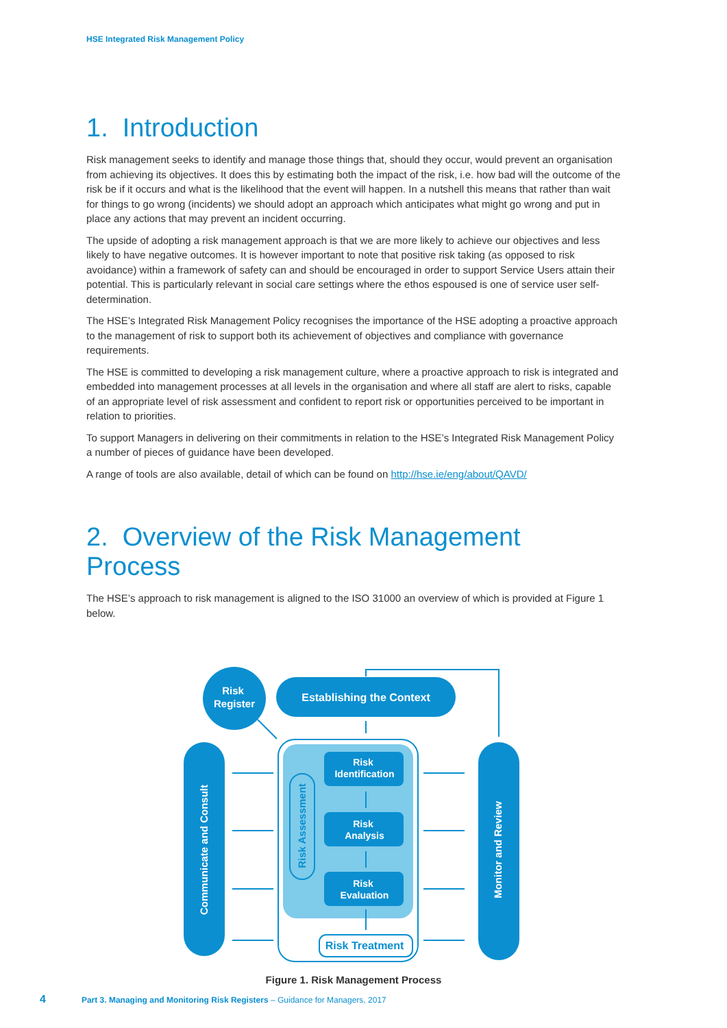HSE Integrated Risk Management Policy
1. Introduction
Risk management seeks to identify and manage those things that, should they occur, would prevent an organisation from achieving its objectives. It does this by estimating both the impact of the risk, i.e. how bad will the outcome of the risk be if it occurs and what is the likelihood that the event will happen. In a nutshell this means that rather than wait for things to go wrong (incidents) we should adopt an approach which anticipates what might go wrong and put in place any actions that may prevent an incident occurring.
The upside of adopting a risk management approach is that we are more likely to achieve our objectives and less likely to have negative outcomes. It is however important to note that positive risk taking (as opposed to risk avoidance) within a framework of safety can and should be encouraged in order to support Service Users attain their potential. This is particularly relevant in social care settings where the ethos espoused is one of service user self-determination.
The HSE’s Integrated Risk Management Policy recognises the importance of the HSE adopting a proactive approach to the management of risk to support both its achievement of objectives and compliance with governance requirements.
The HSE is committed to developing a risk management culture, where a proactive approach to risk is integrated and embedded into management processes at all levels in the organisation and where all staff are alert to risks, capable of an appropriate level of risk assessment and confident to report risk or opportunities perceived to be important in relation to priorities.
To support Managers in delivering on their commitments in relation to the HSE’s Integrated Risk Management Policy a number of pieces of guidance have been developed.
A range of tools are also available, detail of which can be found on http://hse.ie/eng/about/QAVD/
2. Overview of the Risk Management Process
The HSE’s approach to risk management is aligned to the ISO 31000 an overview of which is provided at Figure 1 below.
Risk
Register
Establishing the Context
Communicate and Consult
Monitor and Review
Risk
Identification
Risk
Analysis
Risk
Evaluation
Risk Assessment
Risk Treatment
Figure 1. Risk Management Process
4 Part 3. Managing and Monitoring Risk Registers – Guidance for Managers, 2017